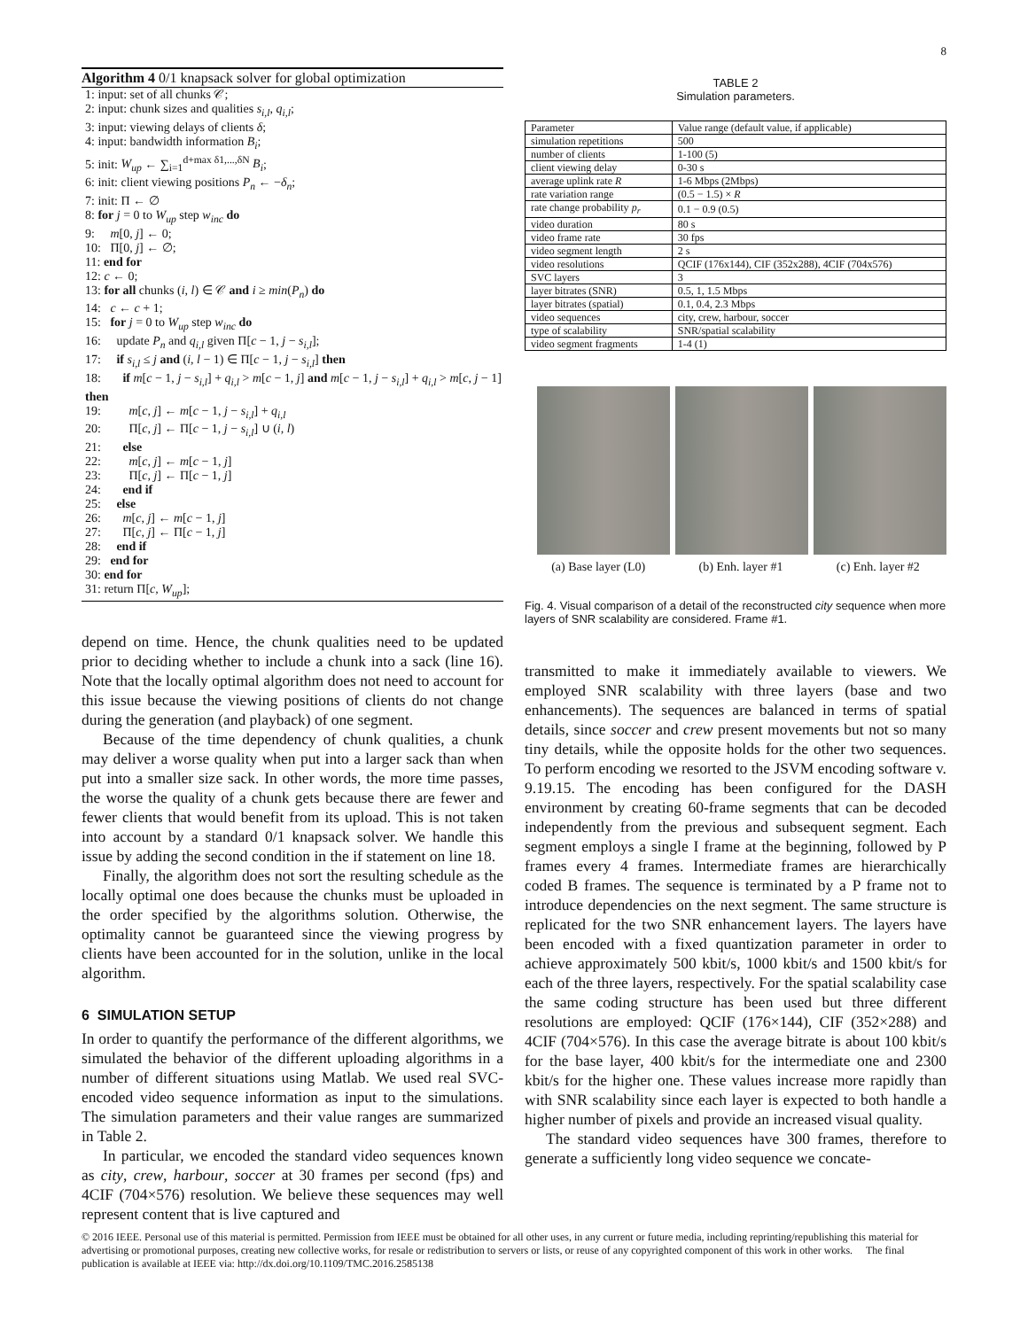8
Algorithm 4 0/1 knapsack solver for global optimization
1: input: set of all chunks 𝒞;
2: input: chunk sizes and qualities s<sub>i,l</sub>, q<sub>i,l</sub>;
3: input: viewing delays of clients δ;
4: input: bandwidth information B<sub>i</sub>;
5: init: W<sub>up</sub> ← ∑<sub>i=1</sub><sup>d+max δ1,...,δN</sup> B<sub>i</sub>;
6: init: client viewing positions P<sub>n</sub> ← −δ<sub>n</sub>;
7: init: Π ← ∅
8: for j = 0 to W<sub>up</sub> step w<sub>inc</sub> do
9: m[0, j] ← 0;
10: Π[0, j] ← ∅;
11: end for
12: c ← 0;
13: for all chunks (i, l) ∈ 𝒞 and i ≥ min(P<sub>n</sub>) do
14: c ← c + 1;
15: for j = 0 to W<sub>up</sub> step w<sub>inc</sub> do
16: update P<sub>n</sub> and q<sub>i,l</sub> given Π[c − 1, j − s<sub>i,l</sub>];
17: if s<sub>i,l</sub> ≤ j and (i, l − 1) ∈ Π[c − 1, j − s<sub>i,l</sub>] then
18: if m[c − 1, j − s<sub>i,l</sub>] + q<sub>i,l</sub> > m[c − 1, j] and m[c − 1, j − s<sub>i,l</sub>] + q<sub>i,l</sub> > m[c, j − 1] then
19: m[c, j] ← m[c − 1, j − s<sub>i,l</sub>] + q<sub>i,l</sub>
20: Π[c, j] ← Π[c − 1, j − s<sub>i,l</sub>] ∪ (i, l)
21: else
22: m[c, j] ← m[c − 1, j]
23: Π[c, j] ← Π[c − 1, j]
24: end if
25: else
26: m[c, j] ← m[c − 1, j]
27: Π[c, j] ← Π[c − 1, j]
28: end if
29: end for
30: end for
31: return Π[c, W<sub>up</sub>];
depend on time. Hence, the chunk qualities need to be updated prior to deciding whether to include a chunk into a sack (line 16). Note that the locally optimal algorithm does not need to account for this issue because the viewing positions of clients do not change during the generation (and playback) of one segment.
Because of the time dependency of chunk qualities, a chunk may deliver a worse quality when put into a larger sack than when put into a smaller size sack. In other words, the more time passes, the worse the quality of a chunk gets because there are fewer and fewer clients that would benefit from its upload. This is not taken into account by a standard 0/1 knapsack solver. We handle this issue by adding the second condition in the if statement on line 18.
Finally, the algorithm does not sort the resulting schedule as the locally optimal one does because the chunks must be uploaded in the order specified by the algorithms solution. Otherwise, the optimality cannot be guaranteed since the viewing progress by clients have been accounted for in the solution, unlike in the local algorithm.
6 SIMULATION SETUP
In order to quantify the performance of the different algorithms, we simulated the behavior of the different uploading algorithms in a number of different situations using Matlab. We used real SVC-encoded video sequence information as input to the simulations. The simulation parameters and their value ranges are summarized in Table 2.
In particular, we encoded the standard video sequences known as city, crew, harbour, soccer at 30 frames per second (fps) and 4CIF (704×576) resolution. We believe these sequences may well represent content that is live captured and
TABLE 2
Simulation parameters.
| Parameter | Value range (default value, if applicable) |
| --- | --- |
| simulation repetitions | 500 |
| number of clients | 1-100 (5) |
| client viewing delay | 0-30 s |
| average uplink rate R | 1-6 Mbps (2Mbps) |
| rate variation range | (0.5 − 1.5) × R |
| rate change probability p<sub>r</sub> | 0.1 − 0.9 (0.5) |
| video duration | 80 s |
| video frame rate | 30 fps |
| video segment length | 2 s |
| video resolutions | QCIF (176x144), CIF (352x288), 4CIF (704x576) |
| SVC layers | 3 |
| layer bitrates (SNR) | 0.5, 1, 1.5 Mbps |
| layer bitrates (spatial) | 0.1, 0.4, 2.3 Mbps |
| video sequences | city, crew, harbour, soccer |
| type of scalability | SNR/spatial scalability |
| video segment fragments | 1-4 (1) |
(a) Base layer (L0) (b) Enh. layer #1 (c) Enh. layer #2
Fig. 4. Visual comparison of a detail of the reconstructed city sequence when more layers of SNR scalability are considered. Frame #1.
transmitted to make it immediately available to viewers. We employed SNR scalability with three layers (base and two enhancements). The sequences are balanced in terms of spatial details, since soccer and crew present movements but not so many tiny details, while the opposite holds for the other two sequences. To perform encoding we resorted to the JSVM encoding software v. 9.19.15. The encoding has been configured for the DASH environment by creating 60-frame segments that can be decoded independently from the previous and subsequent segment. Each segment employs a single I frame at the beginning, followed by P frames every 4 frames. Intermediate frames are hierarchically coded B frames. The sequence is terminated by a P frame not to introduce dependencies on the next segment. The same structure is replicated for the two SNR enhancement layers. The layers have been encoded with a fixed quantization parameter in order to achieve approximately 500 kbit/s, 1000 kbit/s and 1500 kbit/s for each of the three layers, respectively. For the spatial scalability case the same coding structure has been used but three different resolutions are employed: QCIF (176×144), CIF (352×288) and 4CIF (704×576). In this case the average bitrate is about 100 kbit/s for the base layer, 400 kbit/s for the intermediate one and 2300 kbit/s for the higher one. These values increase more rapidly than with SNR scalability since each layer is expected to both handle a higher number of pixels and provide an increased visual quality.
The standard video sequences have 300 frames, therefore to generate a sufficiently long video sequence we concate-
© 2016 IEEE. Personal use of this material is permitted. Permission from IEEE must be obtained for all other uses, in any current or future media, including reprinting/republishing this material for advertising or promotional purposes, creating new collective works, for resale or redistribution to servers or lists, or reuse of any copyrighted component of this work in other works. The final publication is available at IEEE via: http://dx.doi.org/10.1109/TMC.2016.2585138